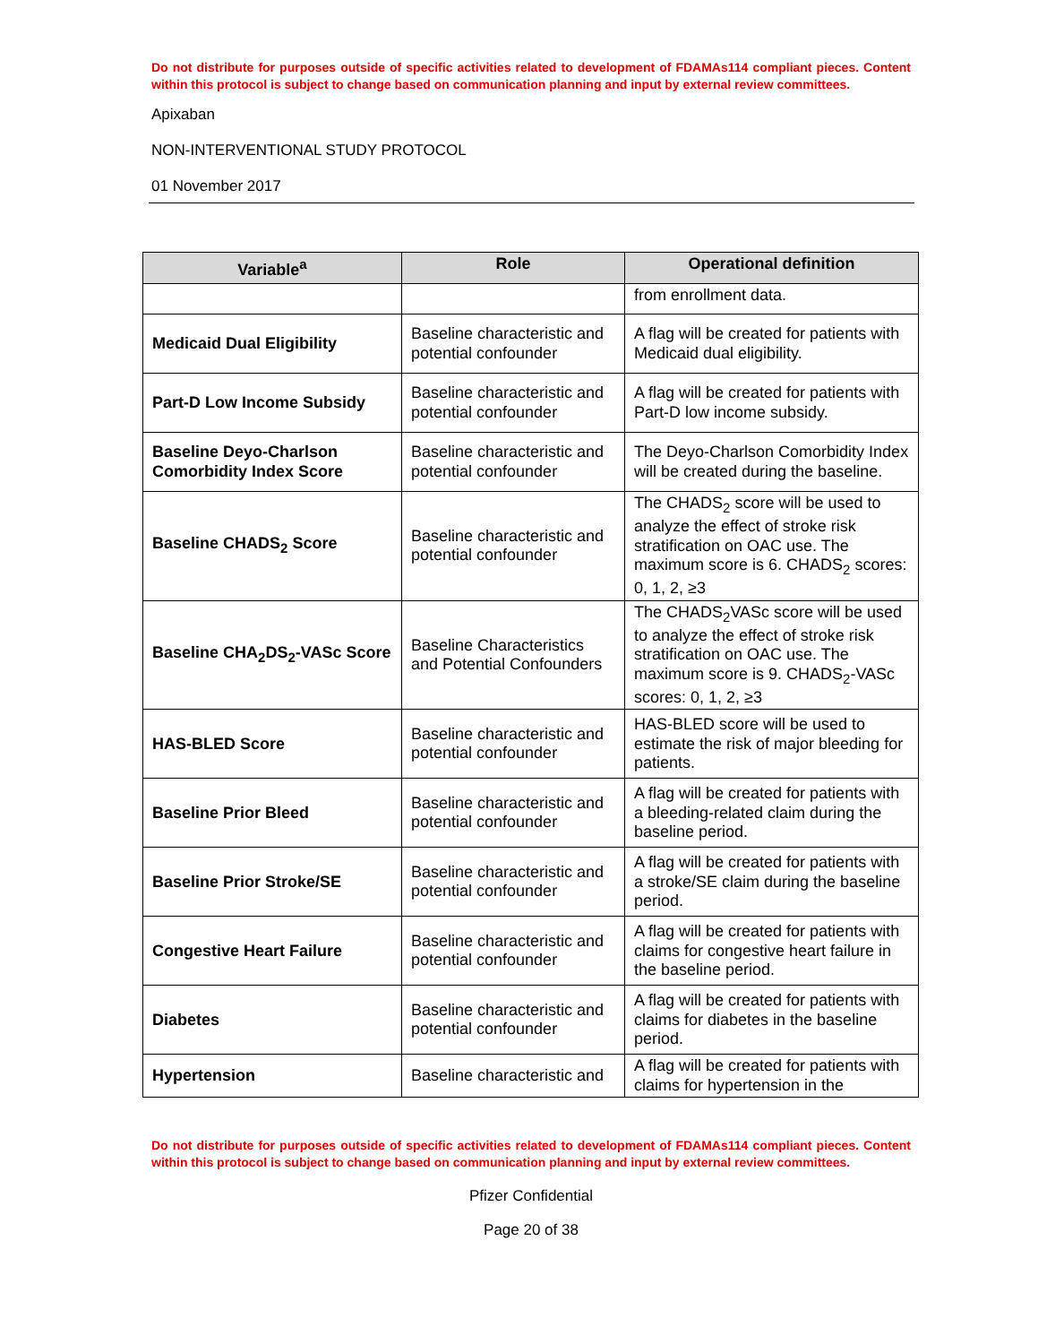Do not distribute for purposes outside of specific activities related to development of FDAMAs114 compliant pieces. Content within this protocol is subject to change based on communication planning and input by external review committees.
Apixaban
NON-INTERVENTIONAL STUDY PROTOCOL
01 November 2017
| Variable<sup>a</sup> | Role | Operational definition |
| --- | --- | --- |
| | | from enrollment data. |
| Medicaid Dual Eligibility | Baseline characteristic and potential confounder | A flag will be created for patients with Medicaid dual eligibility. |
| Part-D Low Income Subsidy | Baseline characteristic and potential confounder | A flag will be created for patients with Part-D low income subsidy. |
| Baseline Deyo-Charlson Comorbidity Index Score | Baseline characteristic and potential confounder | The Deyo-Charlson Comorbidity Index will be created during the baseline. |
| Baseline CHADS<sub>2</sub> Score | Baseline characteristic and potential confounder | The CHADS<sub>2</sub> score will be used to analyze the effect of stroke risk stratification on OAC use. The maximum score is 6. CHADS<sub>2</sub> scores: 0, 1, 2, ≥3 |
| Baseline CHA<sub>2</sub>DS<sub>2</sub>-VASc Score | Baseline Characteristics and Potential Confounders | The CHADS<sub>2</sub>VASc score will be used to analyze the effect of stroke risk stratification on OAC use. The maximum score is 9. CHADS<sub>2</sub>-VASc scores: 0, 1, 2, ≥3 |
| HAS-BLED Score | Baseline characteristic and potential confounder | HAS-BLED score will be used to estimate the risk of major bleeding for patients. |
| Baseline Prior Bleed | Baseline characteristic and potential confounder | A flag will be created for patients with a bleeding-related claim during the baseline period. |
| Baseline Prior Stroke/SE | Baseline characteristic and potential confounder | A flag will be created for patients with a stroke/SE claim during the baseline period. |
| Congestive Heart Failure | Baseline characteristic and potential confounder | A flag will be created for patients with claims for congestive heart failure in the baseline period. |
| Diabetes | Baseline characteristic and potential confounder | A flag will be created for patients with claims for diabetes in the baseline period. |
| Hypertension | Baseline characteristic and | A flag will be created for patients with claims for hypertension in the |
Do not distribute for purposes outside of specific activities related to development of FDAMAs114 compliant pieces. Content within this protocol is subject to change based on communication planning and input by external review committees.
Pfizer Confidential
Page 20 of 38